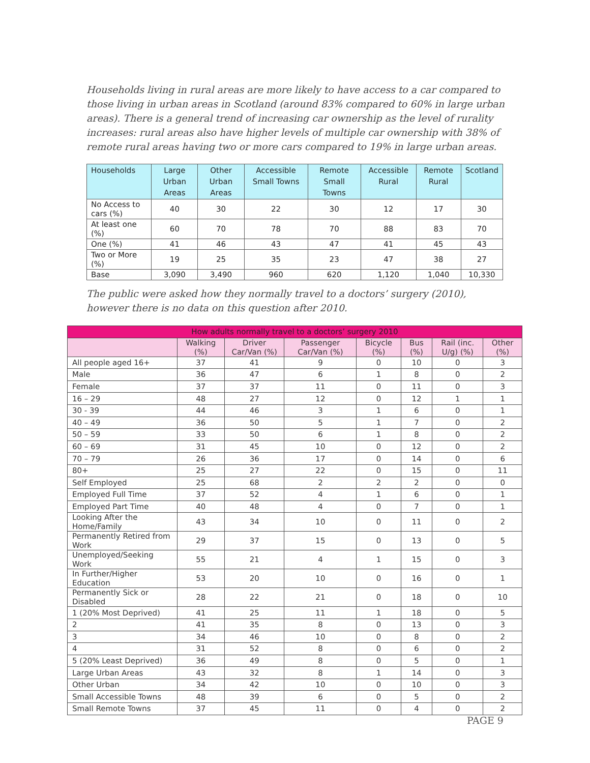Households living in rural areas are more likely to have access to a car compared to those living in urban areas in Scotland (around 83% compared to 60% in large urban areas). There is a general trend of increasing car ownership as the level of rurality increases: rural areas also have higher levels of multiple car ownership with 38% of remote rural areas having two or more cars compared to 19% in large urban areas.
| Households | Large Urban Areas | Other Urban Areas | Accessible Small Towns | Remote Small Towns | Accessible Rural | Remote Rural | Scotland |
| --- | --- | --- | --- | --- | --- | --- | --- |
| No Access to cars (%) | 40 | 30 | 22 | 30 | 12 | 17 | 30 |
| At least one (%) | 60 | 70 | 78 | 70 | 88 | 83 | 70 |
| One (%) | 41 | 46 | 43 | 47 | 41 | 45 | 43 |
| Two or More (%) | 19 | 25 | 35 | 23 | 47 | 38 | 27 |
| Base | 3,090 | 3,490 | 960 | 620 | 1,120 | 1,040 | 10,330 |
The public were asked how they normally travel to a doctors’ surgery (2010), however there is no data on this question after 2010.
| How adults normally travel to a doctors’ surgery 2010 | | | | | | | |
| --- | --- | --- | --- | --- | --- | --- | --- |
| | Walking (%) | Driver Car/Van (%) | Passenger Car/Van (%) | Bicycle (%) | Bus (%) | Rail (inc. U/g) (%) | Other (%) |
| All people aged 16+ | 37 | 41 | 9 | 0 | 10 | 0 | 3 |
| Male | 36 | 47 | 6 | 1 | 8 | 0 | 2 |
| Female | 37 | 37 | 11 | 0 | 11 | 0 | 3 |
| 16 – 29 | 48 | 27 | 12 | 0 | 12 | 1 | 1 |
| 30 - 39 | 44 | 46 | 3 | 1 | 6 | 0 | 1 |
| 40 – 49 | 36 | 50 | 5 | 1 | 7 | 0 | 2 |
| 50 – 59 | 33 | 50 | 6 | 1 | 8 | 0 | 2 |
| 60 – 69 | 31 | 45 | 10 | 0 | 12 | 0 | 2 |
| 70 – 79 | 26 | 36 | 17 | 0 | 14 | 0 | 6 |
| 80+ | 25 | 27 | 22 | 0 | 15 | 0 | 11 |
| Self Employed | 25 | 68 | 2 | 2 | 2 | 0 | 0 |
| Employed Full Time | 37 | 52 | 4 | 1 | 6 | 0 | 1 |
| Employed Part Time | 40 | 48 | 4 | 0 | 7 | 0 | 1 |
| Looking After the Home/Family | 43 | 34 | 10 | 0 | 11 | 0 | 2 |
| Permanently Retired from Work | 29 | 37 | 15 | 0 | 13 | 0 | 5 |
| Unemployed/Seeking Work | 55 | 21 | 4 | 1 | 15 | 0 | 3 |
| In Further/Higher Education | 53 | 20 | 10 | 0 | 16 | 0 | 1 |
| Permanently Sick or Disabled | 28 | 22 | 21 | 0 | 18 | 0 | 10 |
| 1 (20% Most Deprived) | 41 | 25 | 11 | 1 | 18 | 0 | 5 |
| 2 | 41 | 35 | 8 | 0 | 13 | 0 | 3 |
| 3 | 34 | 46 | 10 | 0 | 8 | 0 | 2 |
| 4 | 31 | 52 | 8 | 0 | 6 | 0 | 2 |
| 5 (20% Least Deprived) | 36 | 49 | 8 | 0 | 5 | 0 | 1 |
| Large Urban Areas | 43 | 32 | 8 | 1 | 14 | 0 | 3 |
| Other Urban | 34 | 42 | 10 | 0 | 10 | 0 | 3 |
| Small Accessible Towns | 48 | 39 | 6 | 0 | 5 | 0 | 2 |
| Small Remote Towns | 37 | 45 | 11 | 0 | 4 | 0 | 2 |
PAGE 9